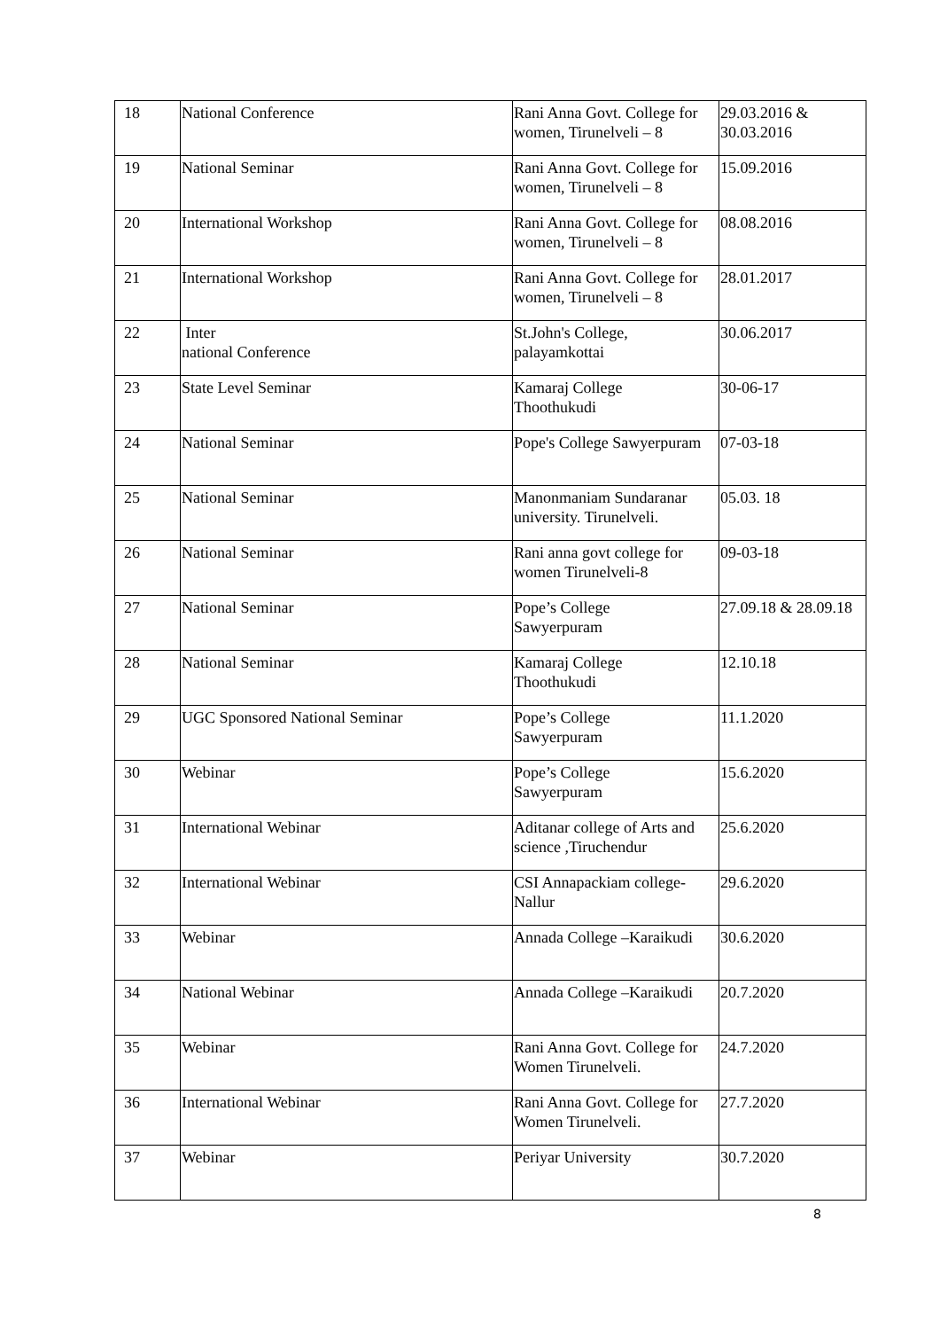| 18 | National Conference | Rani Anna Govt. College for women, Tirunelveli – 8 | 29.03.2016 & 30.03.2016 |
| 19 | National Seminar | Rani Anna Govt. College for women, Tirunelveli – 8 | 15.09.2016 |
| 20 | International Workshop | Rani Anna Govt. College for women, Tirunelveli – 8 | 08.08.2016 |
| 21 | International Workshop | Rani Anna Govt. College for women, Tirunelveli – 8 | 28.01.2017 |
| 22 | Inter national Conference | St.John's College, palayamkottai | 30.06.2017 |
| 23 | State Level Seminar | Kamaraj College Thoothukudi | 30-06-17 |
| 24 | National Seminar | Pope's College Sawyerpuram | 07-03-18 |
| 25 | National Seminar | Manonmaniam Sundaranar university. Tirunelveli. | 05.03. 18 |
| 26 | National Seminar | Rani anna govt college for women Tirunelveli-8 | 09-03-18 |
| 27 | National Seminar | Pope’s College Sawyerpuram | 27.09.18 & 28.09.18 |
| 28 | National Seminar | Kamaraj College Thoothukudi | 12.10.18 |
| 29 | UGC Sponsored National Seminar | Pope’s College Sawyerpuram | 11.1.2020 |
| 30 | Webinar | Pope’s College Sawyerpuram | 15.6.2020 |
| 31 | International Webinar | Aditanar college of Arts and science ,Tiruchendur | 25.6.2020 |
| 32 | International Webinar | CSI Annapackiam college- Nallur | 29.6.2020 |
| 33 | Webinar | Annada College –Karaikudi | 30.6.2020 |
| 34 | National Webinar | Annada College –Karaikudi | 20.7.2020 |
| 35 | Webinar | Rani Anna Govt. College for Women Tirunelveli. | 24.7.2020 |
| 36 | International Webinar | Rani Anna Govt. College for Women Tirunelveli. | 27.7.2020 |
| 37 | Webinar | Periyar University | 30.7.2020 |
8